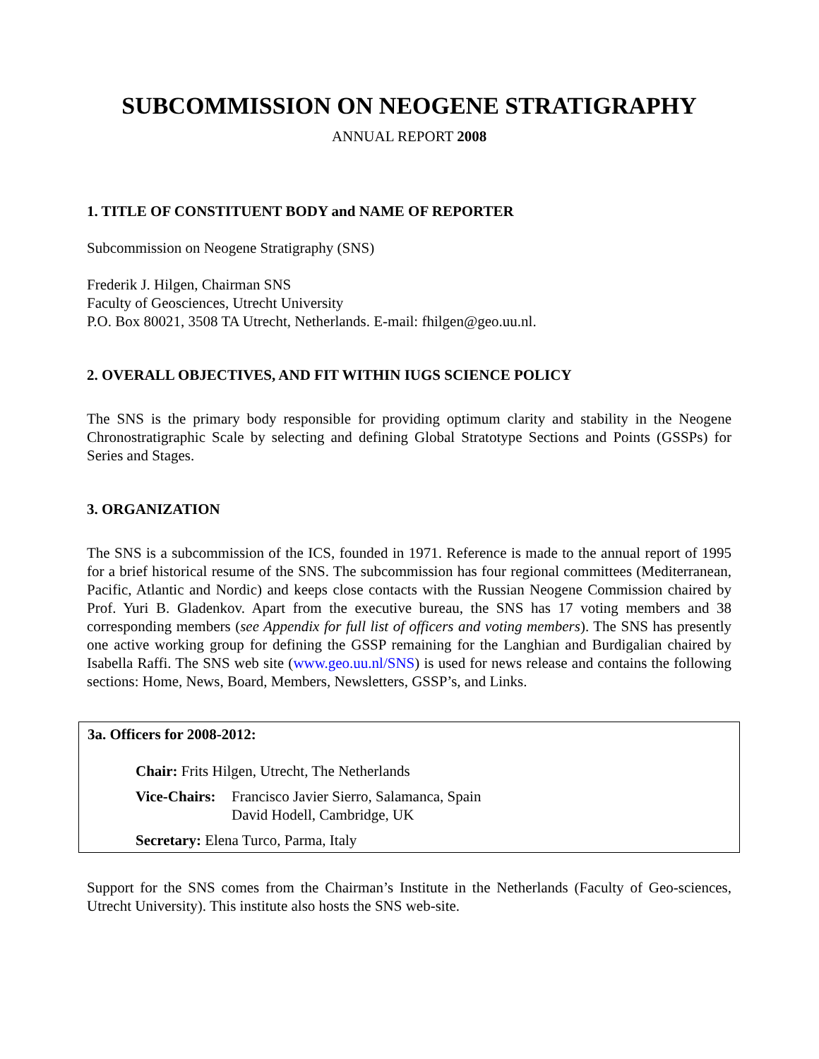SUBCOMMISSION ON NEOGENE STRATIGRAPHY
ANNUAL REPORT 2008
1. TITLE OF CONSTITUENT BODY and NAME OF REPORTER
Subcommission on Neogene Stratigraphy (SNS)
Frederik J. Hilgen, Chairman SNS
Faculty of Geosciences, Utrecht University
P.O. Box 80021, 3508 TA Utrecht, Netherlands. E-mail: fhilgen@geo.uu.nl.
2. OVERALL OBJECTIVES, AND FIT WITHIN IUGS SCIENCE POLICY
The SNS is the primary body responsible for providing optimum clarity and stability in the Neogene Chronostratigraphic Scale by selecting and defining Global Stratotype Sections and Points (GSSPs) for Series and Stages.
3. ORGANIZATION
The SNS is a subcommission of the ICS, founded in 1971. Reference is made to the annual report of 1995 for a brief historical resume of the SNS. The subcommission has four regional committees (Mediterranean, Pacific, Atlantic and Nordic) and keeps close contacts with the Russian Neogene Commission chaired by Prof. Yuri B. Gladenkov. Apart from the executive bureau, the SNS has 17 voting members and 38 corresponding members (see Appendix for full list of officers and voting members). The SNS has presently one active working group for defining the GSSP remaining for the Langhian and Burdigalian chaired by Isabella Raffi. The SNS web site (www.geo.uu.nl/SNS) is used for news release and contains the following sections: Home, News, Board, Members, Newsletters, GSSP’s, and Links.
3a. Officers for 2008-2012:
Chair: Frits Hilgen, Utrecht, The Netherlands
Vice-Chairs: Francisco Javier Sierro, Salamanca, Spain
David Hodell, Cambridge, UK
Secretary: Elena Turco, Parma, Italy
Support for the SNS comes from the Chairman’s Institute in the Netherlands (Faculty of Geo-sciences, Utrecht University). This institute also hosts the SNS web-site.